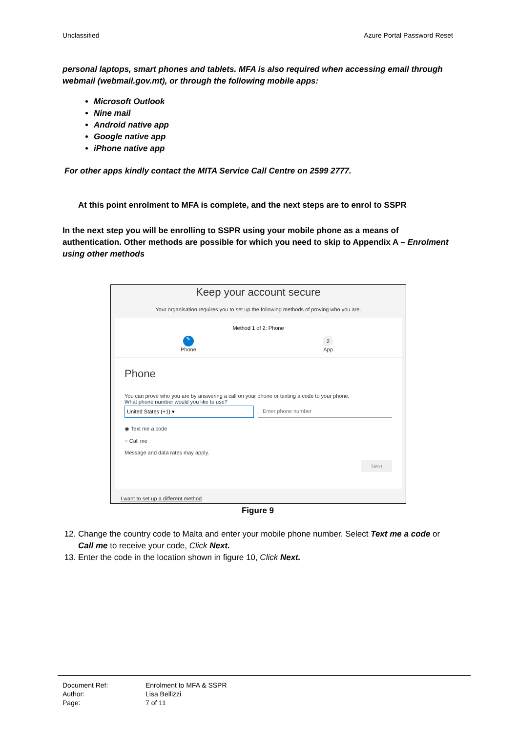Unclassified Azure Portal Password Reset
personal laptops, smart phones and tablets. MFA is also required when accessing email through webmail (webmail.gov.mt), or through the following mobile apps:
Microsoft Outlook
Nine mail
Android native app
Google native app
iPhone native app
For other apps kindly contact the MITA Service Call Centre on 2599 2777.
At this point enrolment to MFA is complete, and the next steps are to enrol to SSPR
In the next step you will be enrolling to SSPR using your mobile phone as a means of authentication. Other methods are possible for which you need to skip to Appendix A – Enrolment using other methods
Keep your account secure
Your organisation requires you to set up the following methods of proving who you are.
Method 1 of 2: Phone
✎
Phone
2
App
Phone
You can prove who you are by answering a call on your phone or texting a code to your phone.
What phone number would you like to use?
United States (+1) ▾ Enter phone number
◉ Text me a code
○ Call me
Message and data rates may apply.
Next
I want to set up a different method
Figure 9
12. Change the country code to Malta and enter your mobile phone number. Select Text me a code or Call me to receive your code, Click Next.
13. Enter the code in the location shown in figure 10, Click Next.
Document Ref: Enrolment to MFA & SSPR
Author: Lisa Bellizzi
Page: 7 of 11